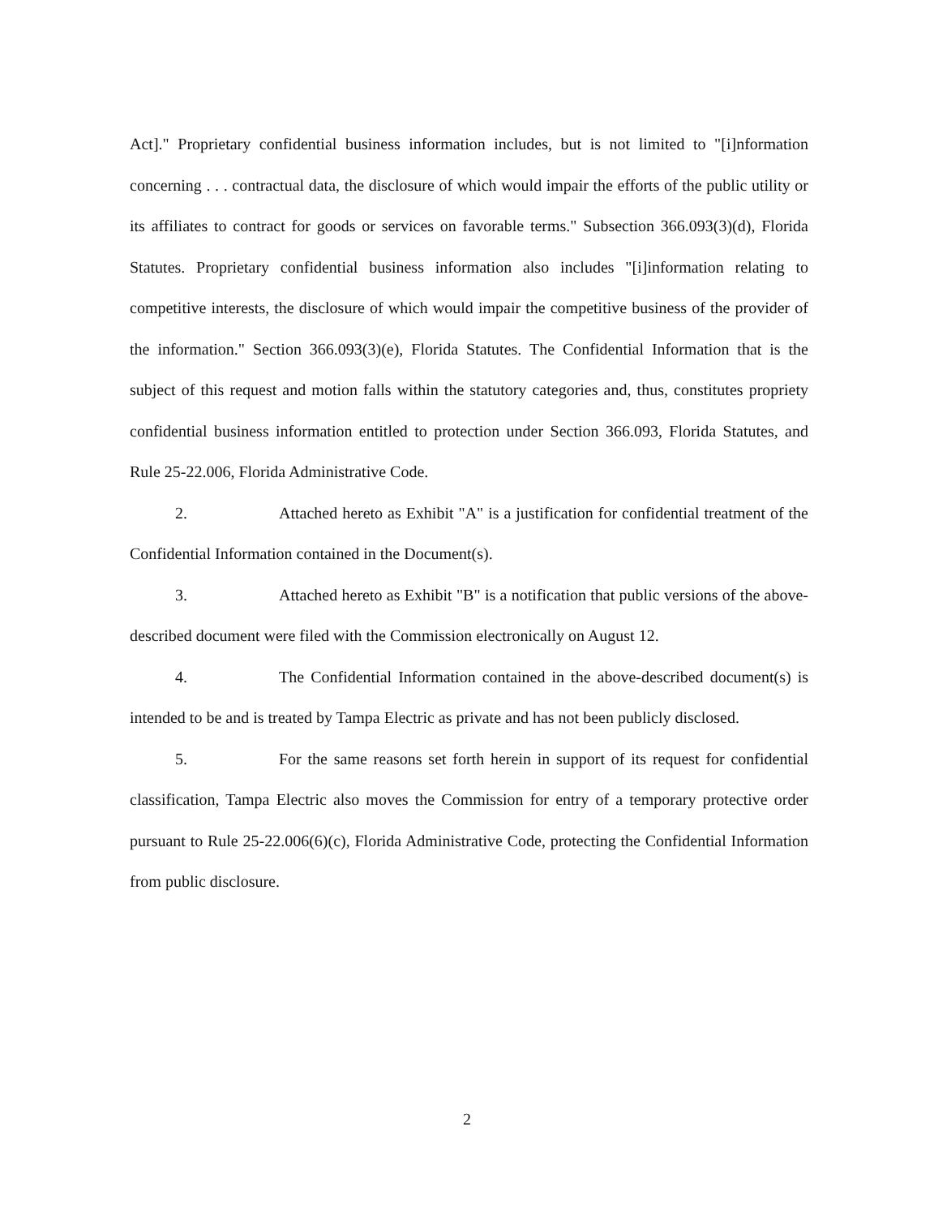Act]." Proprietary confidential business information includes, but is not limited to "[i]nformation concerning . . . contractual data, the disclosure of which would impair the efforts of the public utility or its affiliates to contract for goods or services on favorable terms." Subsection 366.093(3)(d), Florida Statutes. Proprietary confidential business information also includes "[i]information relating to competitive interests, the disclosure of which would impair the competitive business of the provider of the information." Section 366.093(3)(e), Florida Statutes. The Confidential Information that is the subject of this request and motion falls within the statutory categories and, thus, constitutes propriety confidential business information entitled to protection under Section 366.093, Florida Statutes, and Rule 25-22.006, Florida Administrative Code.
2. Attached hereto as Exhibit "A" is a justification for confidential treatment of the Confidential Information contained in the Document(s).
3. Attached hereto as Exhibit "B" is a notification that public versions of the above-described document were filed with the Commission electronically on August 12.
4. The Confidential Information contained in the above-described document(s) is intended to be and is treated by Tampa Electric as private and has not been publicly disclosed.
5. For the same reasons set forth herein in support of its request for confidential classification, Tampa Electric also moves the Commission for entry of a temporary protective order pursuant to Rule 25-22.006(6)(c), Florida Administrative Code, protecting the Confidential Information from public disclosure.
2